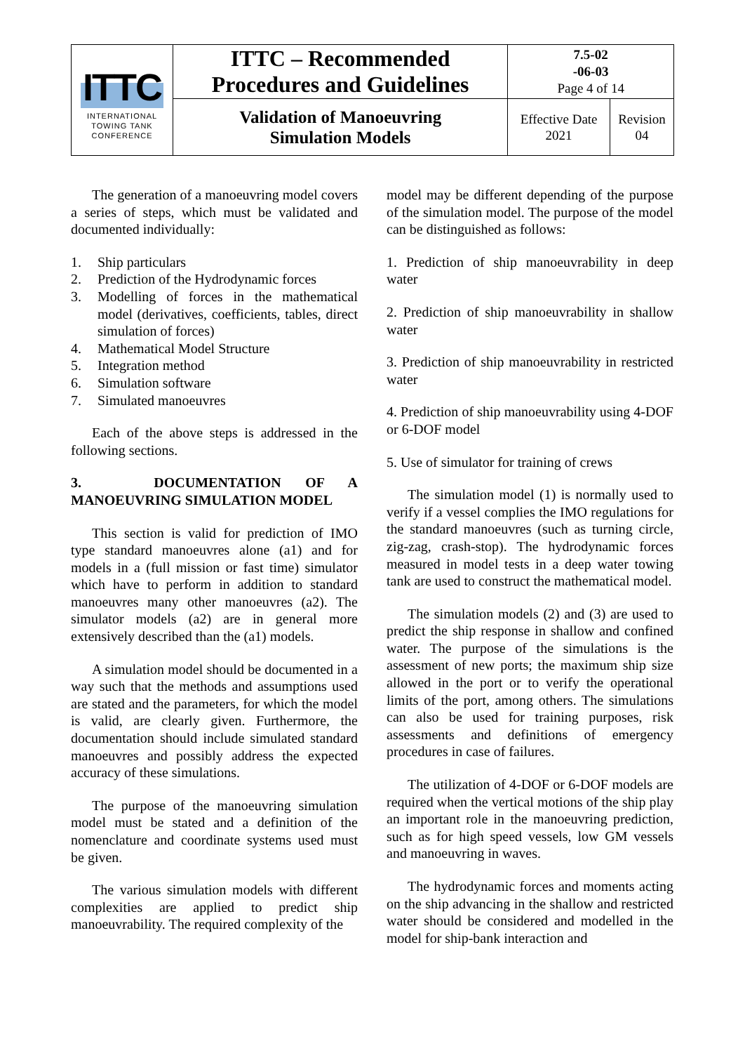| ITTC INTERNATIONAL TOWING TANK CONFERENCE | ITTC – Recommended Procedures and Guidelines | 7.5-02 -06-03 Page 4 of 14 | |
| | Validation of Manoeuvring Simulation Models | Effective Date 2021 | Revision 04 |
The generation of a manoeuvring model covers a series of steps, which must be validated and documented individually:
1. Ship particulars
2. Prediction of the Hydrodynamic forces
3. Modelling of forces in the mathematical model (derivatives, coefficients, tables, direct simulation of forces)
4. Mathematical Model Structure
5. Integration method
6. Simulation software
7. Simulated manoeuvres
Each of the above steps is addressed in the following sections.
3. DOCUMENTATION OF A MANOEUVRING SIMULATION MODEL
This section is valid for prediction of IMO type standard manoeuvres alone (a1) and for models in a (full mission or fast time) simulator which have to perform in addition to standard manoeuvres many other manoeuvres (a2). The simulator models (a2) are in general more extensively described than the (a1) models.
A simulation model should be documented in a way such that the methods and assumptions used are stated and the parameters, for which the model is valid, are clearly given. Furthermore, the documentation should include simulated standard manoeuvres and possibly address the expected accuracy of these simulations.
The purpose of the manoeuvring simulation model must be stated and a definition of the nomenclature and coordinate systems used must be given.
The various simulation models with different complexities are applied to predict ship manoeuvrability. The required complexity of the
model may be different depending of the purpose of the simulation model. The purpose of the model can be distinguished as follows:
1. Prediction of ship manoeuvrability in deep water
2. Prediction of ship manoeuvrability in shallow water
3. Prediction of ship manoeuvrability in restricted water
4. Prediction of ship manoeuvrability using 4-DOF or 6-DOF model
5. Use of simulator for training of crews
The simulation model (1) is normally used to verify if a vessel complies the IMO regulations for the standard manoeuvres (such as turning circle, zig-zag, crash-stop). The hydrodynamic forces measured in model tests in a deep water towing tank are used to construct the mathematical model.
The simulation models (2) and (3) are used to predict the ship response in shallow and confined water. The purpose of the simulations is the assessment of new ports; the maximum ship size allowed in the port or to verify the operational limits of the port, among others. The simulations can also be used for training purposes, risk assessments and definitions of emergency procedures in case of failures.
The utilization of 4-DOF or 6-DOF models are required when the vertical motions of the ship play an important role in the manoeuvring prediction, such as for high speed vessels, low GM vessels and manoeuvring in waves.
The hydrodynamic forces and moments acting on the ship advancing in the shallow and restricted water should be considered and modelled in the model for ship-bank interaction and